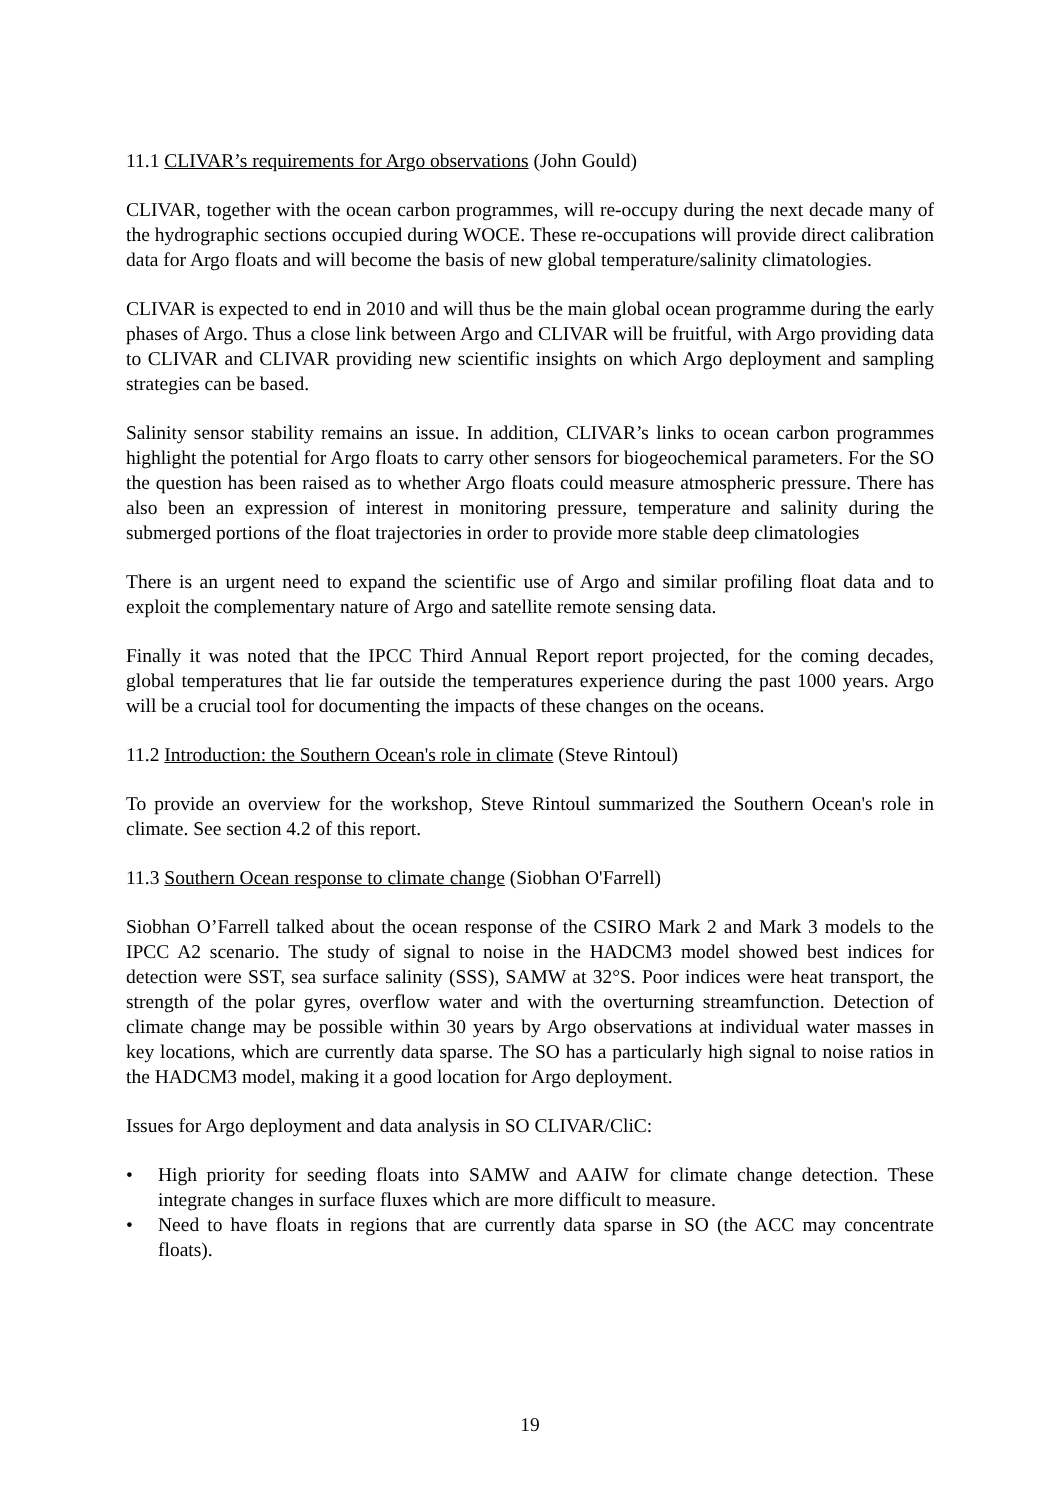11.1 CLIVAR’s requirements for Argo observations (John Gould)
CLIVAR, together with the ocean carbon programmes, will re-occupy during the next decade many of the hydrographic sections occupied during WOCE. These re-occupations will provide direct calibration data for Argo floats and will become the basis of new global temperature/salinity climatologies.
CLIVAR is expected to end in 2010 and will thus be the main global ocean programme during the early phases of Argo. Thus a close link between Argo and CLIVAR will be fruitful, with Argo providing data to CLIVAR and CLIVAR providing new scientific insights on which Argo deployment and sampling strategies can be based.
Salinity sensor stability remains an issue. In addition, CLIVAR’s links to ocean carbon programmes highlight the potential for Argo floats to carry other sensors for biogeochemical parameters. For the SO the question has been raised as to whether Argo floats could measure atmospheric pressure. There has also been an expression of interest in monitoring pressure, temperature and salinity during the submerged portions of the float trajectories in order to provide more stable deep climatologies
There is an urgent need to expand the scientific use of Argo and similar profiling float data and to exploit the complementary nature of Argo and satellite remote sensing data.
Finally it was noted that the IPCC Third Annual Report report projected, for the coming decades, global temperatures that lie far outside the temperatures experience during the past 1000 years. Argo will be a crucial tool for documenting the impacts of these changes on the oceans.
11.2 Introduction: the Southern Ocean's role in climate (Steve Rintoul)
To provide an overview for the workshop, Steve Rintoul summarized the Southern Ocean's role in climate. See section 4.2 of this report.
11.3 Southern Ocean response to climate change (Siobhan O'Farrell)
Siobhan O’Farrell talked about the ocean response of the CSIRO Mark 2 and Mark 3 models to the IPCC A2 scenario. The study of signal to noise in the HADCM3 model showed best indices for detection were SST, sea surface salinity (SSS), SAMW at 32°S. Poor indices were heat transport, the strength of the polar gyres, overflow water and with the overturning streamfunction. Detection of climate change may be possible within 30 years by Argo observations at individual water masses in key locations, which are currently data sparse. The SO has a particularly high signal to noise ratios in the HADCM3 model, making it a good location for Argo deployment.
Issues for Argo deployment and data analysis in SO CLIVAR/CliC:
• High priority for seeding floats into SAMW and AAIW for climate change detection. These integrate changes in surface fluxes which are more difficult to measure.
• Need to have floats in regions that are currently data sparse in SO (the ACC may concentrate floats).
19